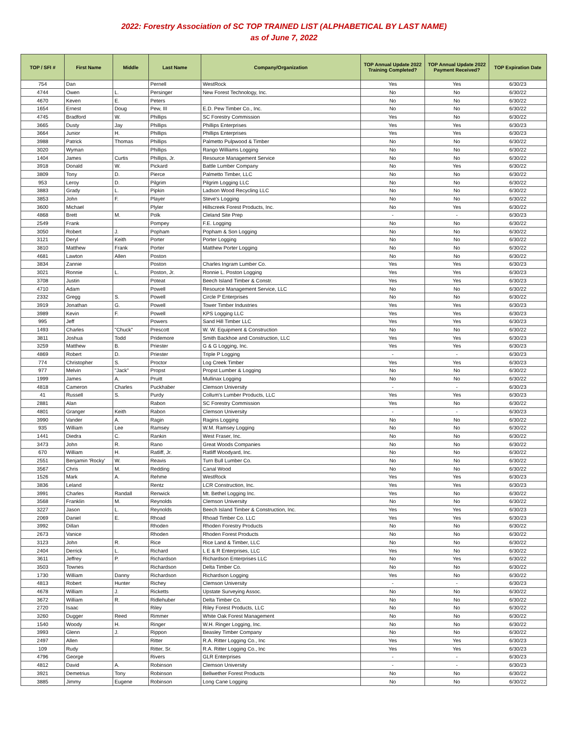2022: Forestry Association of SC TOP TRAINED LIST (ALPHABETICAL BY LAST NAME)
as of June 7, 2022
| TOP / SFI # | First Name | Middle | Last Name | Company/Organization | TOP Annual Update 2022 Training Completed? | TOP Annual Update 2022 Payment Received? | TOP Expiration Date |
| --- | --- | --- | --- | --- | --- | --- | --- |
| 754 | Dan | | Pernell | WestRock | Yes | Yes | 6/30/23 |
| 4744 | Owen | L. | Persinger | New Forest Technology, Inc. | No | No | 6/30/22 |
| 4670 | Keven | E. | Peters | | No | No | 6/30/22 |
| 1654 | Ernest | Doug | Pew, III | E.D. Pew Timber Co., Inc. | No | No | 6/30/22 |
| 4745 | Bradford | W. | Phillips | SC Forestry Commission | Yes | No | 6/30/22 |
| 3665 | Dusty | Jay | Phillips | Phillips Enterprises | Yes | Yes | 6/30/23 |
| 3664 | Junior | H. | Phillips | Phillips Enterprises | Yes | Yes | 6/30/23 |
| 3988 | Patrick | Thomas | Phillips | Palmetto Pulpwood & Timber | No | No | 6/30/22 |
| 3020 | Wyman | | Phillips | Rango Williams Logging | No | No | 6/30/22 |
| 1404 | James | Curtis | Phillips, Jr. | Resource Management Service | No | No | 6/30/22 |
| 3918 | Donald | W. | Pickard | Battle Lumber Company | No | Yes | 6/30/22 |
| 3809 | Tony | D. | Pierce | Palmetto Timber, LLC | No | No | 6/30/22 |
| 953 | Leroy | D. | Pilgrim | Pilgrim Logging LLC | No | No | 6/30/22 |
| 3883 | Grady | L. | Pipkin | Ladson Wood Recycling LLC | No | No | 6/30/22 |
| 3853 | John | F. | Player | Steve's Logging | No | No | 6/30/22 |
| 3600 | Michael | | Plyler | Hillscreek Forest Products, Inc. | No | Yes | 6/30/22 |
| 4868 | Brett | M. | Polk | Cleland Site Prep | - | - | 6/30/23 |
| 2549 | Frank | | Pompey | F.E. Logging | No | No | 6/30/22 |
| 3050 | Robert | J. | Popham | Popham & Son Logging | No | No | 6/30/22 |
| 3121 | Deryl | Keith | Porter | Porter Logging | No | No | 6/30/22 |
| 3810 | Matthew | Frank | Porter | Matthew Porter Logging | No | No | 6/30/22 |
| 4681 | Lawton | Allen | Poston | | No | No | 6/30/22 |
| 3834 | Zannie | | Poston | Charles Ingram Lumber Co. | Yes | Yes | 6/30/23 |
| 3021 | Ronnie | L. | Poston, Jr. | Ronnie L. Poston Logging | Yes | Yes | 6/30/23 |
| 3708 | Justin | | Poteat | Beech Island Timber & Constr. | Yes | Yes | 6/30/23 |
| 4710 | Adam | | Powell | Resource Management Service, LLC | No | No | 6/30/22 |
| 2332 | Gregg | S. | Powell | Circle P Enterprises | No | No | 6/30/22 |
| 3919 | Jonathan | G. | Powell | Tower Timber Industries | Yes | Yes | 6/30/23 |
| 3989 | Kevin | F. | Powell | KPS Logging LLC | Yes | Yes | 6/30/23 |
| 995 | Jeff | | Powers | Sand Hill Timber LLC | Yes | Yes | 6/30/23 |
| 1493 | Charles | "Chuck" | Prescott | W. W. Equipment & Construction | No | No | 6/30/22 |
| 3811 | Joshua | Todd | Pridemore | Smith Backhoe and Construction, LLC | Yes | Yes | 6/30/23 |
| 3259 | Matthew | B. | Priester | G & G Logging, Inc. | Yes | Yes | 6/30/23 |
| 4869 | Robert | D. | Priester | Triple P Logging | - | - | 6/30/23 |
| 774 | Christopher | S. | Proctor | Log Creek Timber | Yes | Yes | 6/30/23 |
| 977 | Melvin | "Jack" | Propst | Propst Lumber & Logging | No | No | 6/30/22 |
| 1999 | James | A. | Pruitt | Mullinax Logging | No | No | 6/30/22 |
| 4818 | Cameron | Charles | Puckhaber | Clemson University | - | - | 6/30/23 |
| 41 | Russell | S. | Purdy | Collum's Lumber Products, LLC | Yes | Yes | 6/30/23 |
| 2881 | Alan | | Rabon | SC Forestry Commission | Yes | No | 6/30/22 |
| 4801 | Granger | Keith | Rabon | Clemson University | - | - | 6/30/23 |
| 3990 | Vander | A. | Ragin | Ragins Logging | No | No | 6/30/22 |
| 935 | William | Lee | Ramsey | W.M. Ramsey Logging | No | No | 6/30/22 |
| 1441 | Diedra | C. | Rankin | West Fraser, Inc. | No | No | 6/30/22 |
| 3473 | John | R. | Rano | Great Woods Companies | No | No | 6/30/22 |
| 670 | William | H. | Ratliff, Jr. | Ratliff Woodyard, Inc. | No | No | 6/30/22 |
| 2551 | Benjamin 'Rocky' | W. | Reavis | Turn Bull Lumber Co. | No | No | 6/30/22 |
| 3567 | Chris | M. | Redding | Canal Wood | No | No | 6/30/22 |
| 1526 | Mark | A. | Rehme | WestRock | Yes | Yes | 6/30/23 |
| 3836 | Leland | | Rentz | LCR Construction, Inc. | Yes | Yes | 6/30/23 |
| 3991 | Charles | Randall | Renwick | Mt. Bethel Logging Inc. | Yes | No | 6/30/22 |
| 3568 | Franklin | M. | Reynolds | Clemson University | No | No | 6/30/22 |
| 3227 | Jason | L. | Reynolds | Beech Island Timber & Construction, Inc. | Yes | Yes | 6/30/23 |
| 2069 | Daniel | E. | Rhoad | Rhoad Timber Co. LLC | Yes | Yes | 6/30/23 |
| 3992 | Dillan | | Rhoden | Rhoden Forestry Products | No | No | 6/30/22 |
| 2673 | Vanice | | Rhoden | Rhoden Forest Products | No | No | 6/30/22 |
| 3123 | John | R. | Rice | Rice Land & Timber, LLC | No | No | 6/30/22 |
| 2404 | Derrick | L. | Richard | L E & R Enterprises, LLC | Yes | No | 6/30/22 |
| 3611 | Jeffrey | P. | Richardson | Richardson Enterprises LLC | No | Yes | 6/30/22 |
| 3503 | Townes | | Richardson | Delta Timber Co. | No | No | 6/30/22 |
| 1730 | William | Danny | Richardson | Richardson Logging | Yes | No | 6/30/22 |
| 4813 | Robert | Hunter | Richey | Clemson University | - | - | 6/30/23 |
| 4678 | William | J. | Ricketts | Upstate Surveying Assoc. | No | No | 6/30/22 |
| 3672 | William | R. | Ridlehuber | Delta Timber Co. | No | No | 6/30/22 |
| 2720 | Isaac | | Riley | Riley Forest Products, LLC | No | No | 6/30/22 |
| 3260 | Dugger | Reed | Rimmer | White Oak Forest Management | No | No | 6/30/22 |
| 1540 | Woody | H. | Ringer | W.H. Ringer Logging, Inc. | No | No | 6/30/22 |
| 3993 | Glenn | J. | Rippon | Beasley Timber Company | No | No | 6/30/22 |
| 2497 | Allen | | Ritter | R.A. Ritter Logging Co., Inc | Yes | Yes | 6/30/23 |
| 109 | Rudy | | Ritter, Sr. | R.A. Ritter Logging Co., Inc | Yes | Yes | 6/30/23 |
| 4796 | George | | Rivers | GLR Enterprises | - | - | 6/30/23 |
| 4812 | David | A. | Robinson | Clemson University | - | - | 6/30/23 |
| 3921 | Demetrius | Tony | Robinson | Bellwether Forest Products | No | No | 6/30/22 |
| 3885 | Jimmy | Eugene | Robinson | Long Cane Logging | No | No | 6/30/22 |